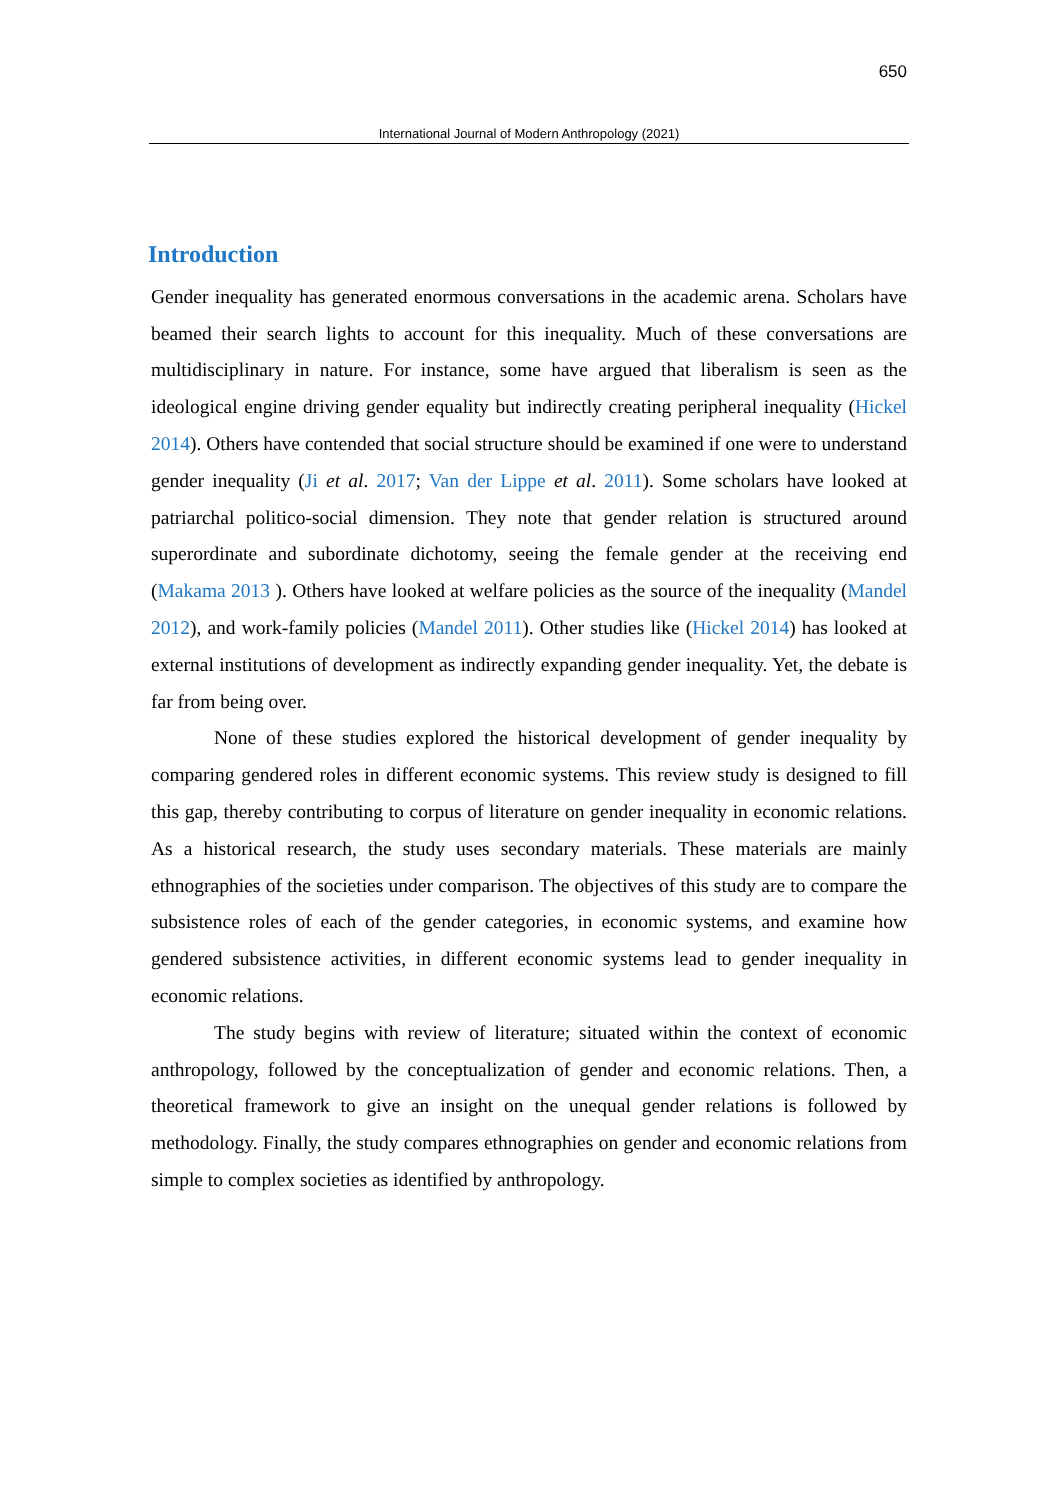650
International Journal of Modern Anthropology (2021)
Introduction
Gender inequality has generated enormous conversations in the academic arena. Scholars have beamed their search lights to account for this inequality. Much of these conversations are multidisciplinary in nature. For instance, some have argued that liberalism is seen as the ideological engine driving gender equality but indirectly creating peripheral inequality (Hickel 2014). Others have contended that social structure should be examined if one were to understand gender inequality (Ji et al. 2017; Van der Lippe et al. 2011). Some scholars have looked at patriarchal politico-social dimension. They note that gender relation is structured around superordinate and subordinate dichotomy, seeing the female gender at the receiving end (Makama 2013 ). Others have looked at welfare policies as the source of the inequality (Mandel 2012), and work-family policies (Mandel 2011). Other studies like (Hickel 2014) has looked at external institutions of development as indirectly expanding gender inequality. Yet, the debate is far from being over.
None of these studies explored the historical development of gender inequality by comparing gendered roles in different economic systems. This review study is designed to fill this gap, thereby contributing to corpus of literature on gender inequality in economic relations. As a historical research, the study uses secondary materials. These materials are mainly ethnographies of the societies under comparison. The objectives of this study are to compare the subsistence roles of each of the gender categories, in economic systems, and examine how gendered subsistence activities, in different economic systems lead to gender inequality in economic relations.
The study begins with review of literature; situated within the context of economic anthropology, followed by the conceptualization of gender and economic relations. Then, a theoretical framework to give an insight on the unequal gender relations is followed by methodology. Finally, the study compares ethnographies on gender and economic relations from simple to complex societies as identified by anthropology.